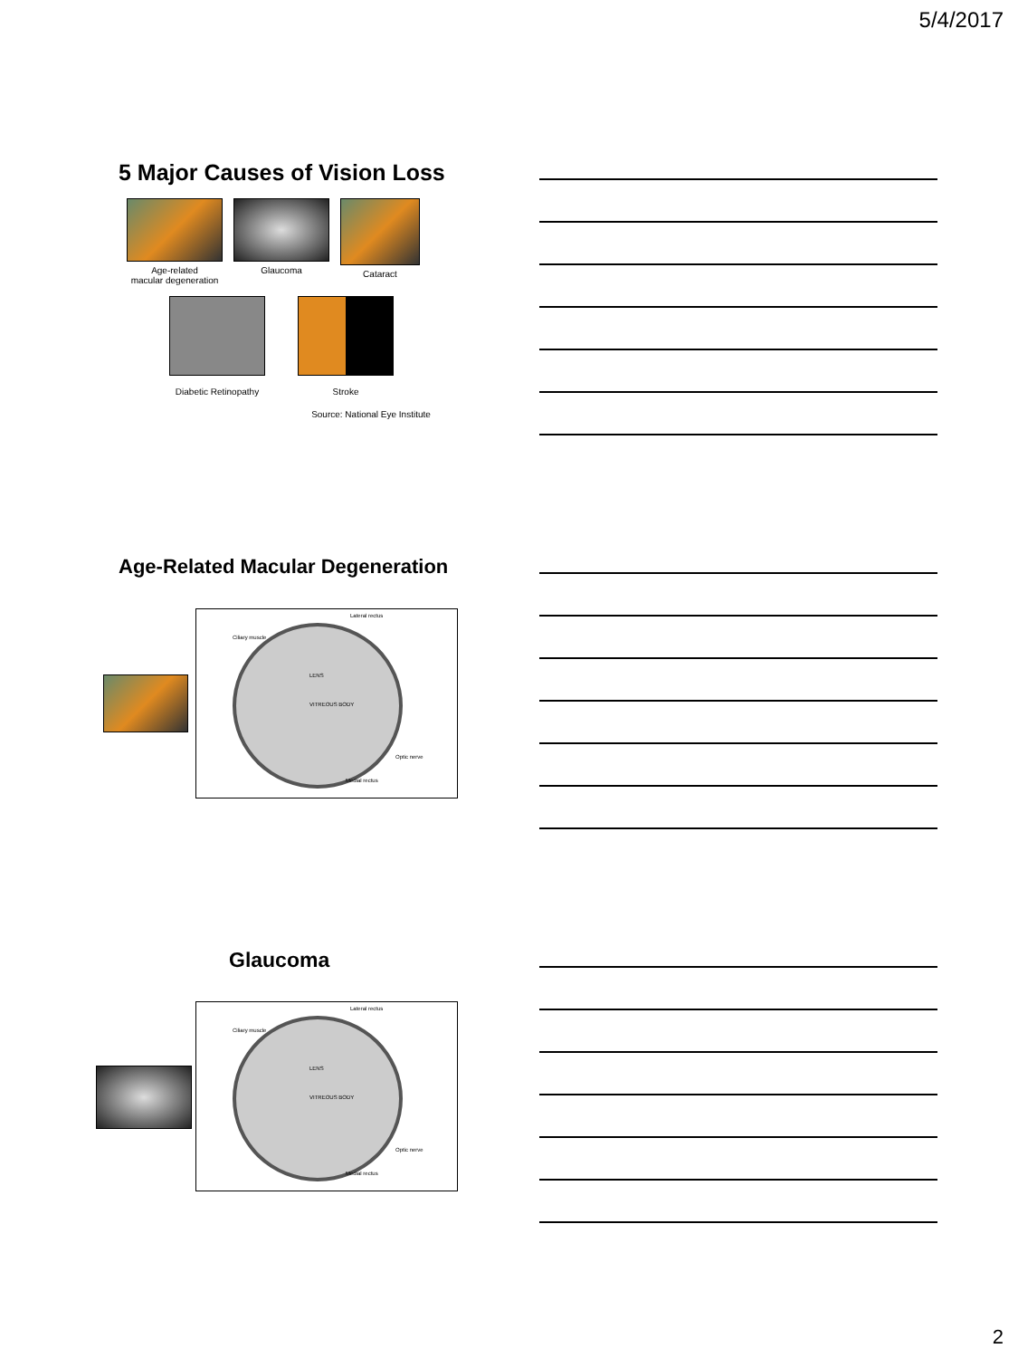5/4/2017
5 Major Causes of Vision Loss
Age-related
macular degeneration
Glaucoma Cataract
Diabetic Retinopathy Stroke
Source: National Eye Institute
Age-Related Macular Degeneration
Lateral rectus
Ciliary muscle
LENS
VITREOUS BODY
Optic nerve
Medial rectus
Glaucoma
Lateral rectus
Ciliary muscle
LENS
VITREOUS BODY
Optic nerve
Medial rectus
2